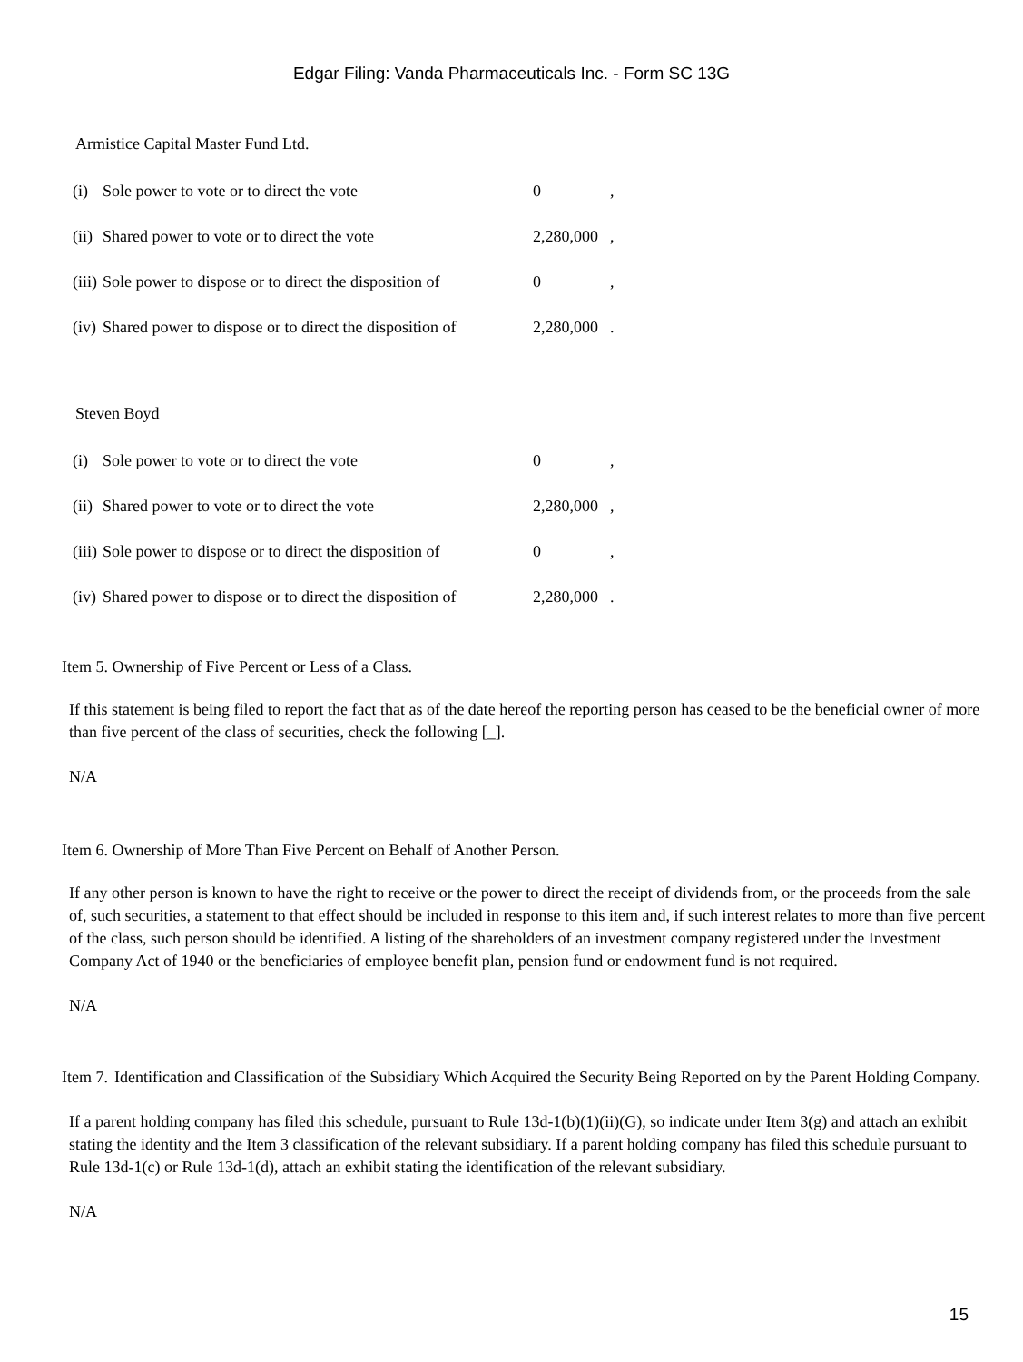Edgar Filing: Vanda Pharmaceuticals Inc. - Form SC 13G
Armistice Capital Master Fund Ltd.
| (i) | Sole power to vote or to direct the vote | 0 | , |
| (ii) | Shared power to vote or to direct the vote | 2,280,000 | , |
| (iii) | Sole power to dispose or to direct the disposition of | 0 | , |
| (iv) | Shared power to dispose or to direct the disposition of | 2,280,000 | . |
Steven Boyd
| (i) | Sole power to vote or to direct the vote | 0 | , |
| (ii) | Shared power to vote or to direct the vote | 2,280,000 | , |
| (iii) | Sole power to dispose or to direct the disposition of | 0 | , |
| (iv) | Shared power to dispose or to direct the disposition of | 2,280,000 | . |
Item 5. Ownership of Five Percent or Less of a Class.
If this statement is being filed to report the fact that as of the date hereof the reporting person has ceased to be the beneficial owner of more than five percent of the class of securities, check the following [_].
N/A
Item 6. Ownership of More Than Five Percent on Behalf of Another Person.
If any other person is known to have the right to receive or the power to direct the receipt of dividends from, or the proceeds from the sale of, such securities, a statement to that effect should be included in response to this item and, if such interest relates to more than five percent of the class, such person should be identified. A listing of the shareholders of an investment company registered under the Investment Company Act of 1940 or the beneficiaries of employee benefit plan, pension fund or endowment fund is not required.
N/A
Item 7.
Identification and Classification of the Subsidiary Which Acquired the Security Being Reported on by the Parent Holding Company.
If a parent holding company has filed this schedule, pursuant to Rule 13d-1(b)(1)(ii)(G), so indicate under Item 3(g) and attach an exhibit stating the identity and the Item 3 classification of the relevant subsidiary. If a parent holding company has filed this schedule pursuant to Rule 13d-1(c) or Rule 13d-1(d), attach an exhibit stating the identification of the relevant subsidiary.
N/A
15